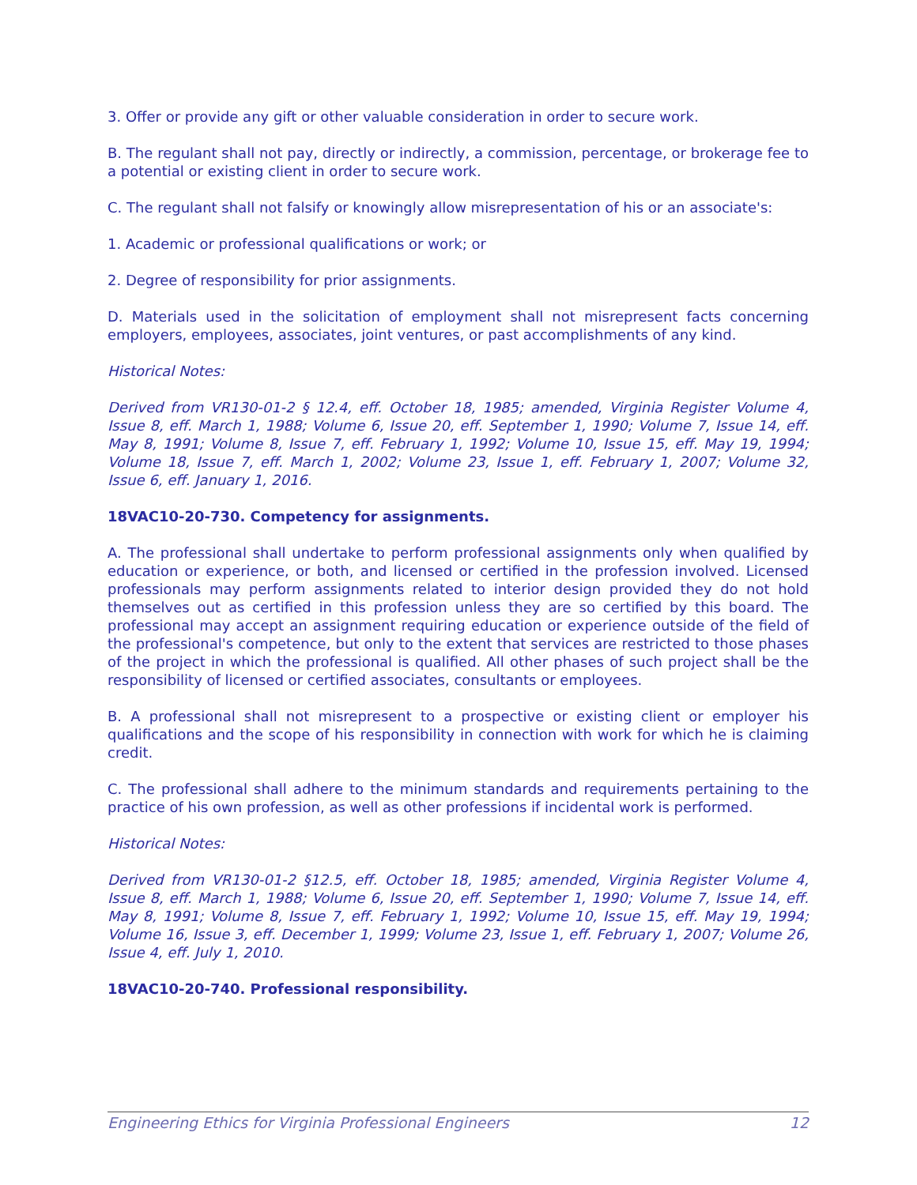3. Offer or provide any gift or other valuable consideration in order to secure work.
B. The regulant shall not pay, directly or indirectly, a commission, percentage, or brokerage fee to a potential or existing client in order to secure work.
C. The regulant shall not falsify or knowingly allow misrepresentation of his or an associate's:
1. Academic or professional qualifications or work; or
2. Degree of responsibility for prior assignments.
D. Materials used in the solicitation of employment shall not misrepresent facts concerning employers, employees, associates, joint ventures, or past accomplishments of any kind.
Historical Notes:
Derived from VR130-01-2 § 12.4, eff. October 18, 1985; amended, Virginia Register Volume 4, Issue 8, eff. March 1, 1988; Volume 6, Issue 20, eff. September 1, 1990; Volume 7, Issue 14, eff. May 8, 1991; Volume 8, Issue 7, eff. February 1, 1992; Volume 10, Issue 15, eff. May 19, 1994; Volume 18, Issue 7, eff. March 1, 2002; Volume 23, Issue 1, eff. February 1, 2007; Volume 32, Issue 6, eff. January 1, 2016.
18VAC10-20-730. Competency for assignments.
A. The professional shall undertake to perform professional assignments only when qualified by education or experience, or both, and licensed or certified in the profession involved. Licensed professionals may perform assignments related to interior design provided they do not hold themselves out as certified in this profession unless they are so certified by this board. The professional may accept an assignment requiring education or experience outside of the field of the professional's competence, but only to the extent that services are restricted to those phases of the project in which the professional is qualified. All other phases of such project shall be the responsibility of licensed or certified associates, consultants or employees.
B. A professional shall not misrepresent to a prospective or existing client or employer his qualifications and the scope of his responsibility in connection with work for which he is claiming credit.
C. The professional shall adhere to the minimum standards and requirements pertaining to the practice of his own profession, as well as other professions if incidental work is performed.
Historical Notes:
Derived from VR130-01-2 §12.5, eff. October 18, 1985; amended, Virginia Register Volume 4, Issue 8, eff. March 1, 1988; Volume 6, Issue 20, eff. September 1, 1990; Volume 7, Issue 14, eff. May 8, 1991; Volume 8, Issue 7, eff. February 1, 1992; Volume 10, Issue 15, eff. May 19, 1994; Volume 16, Issue 3, eff. December 1, 1999; Volume 23, Issue 1, eff. February 1, 2007; Volume 26, Issue 4, eff. July 1, 2010.
18VAC10-20-740. Professional responsibility.
Engineering Ethics for Virginia Professional Engineers 12